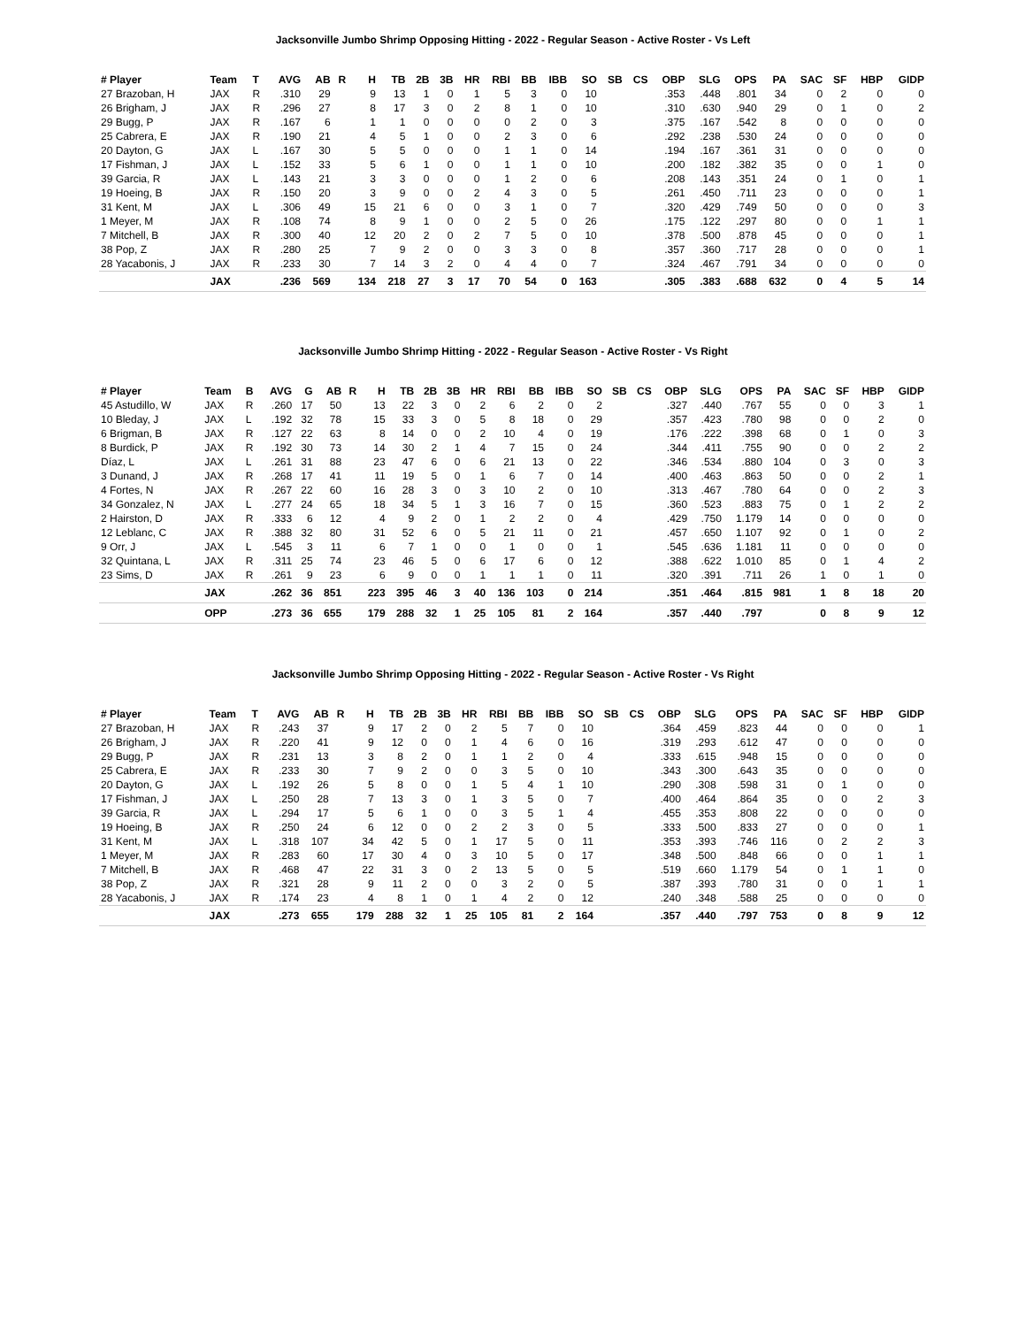Jacksonville Jumbo Shrimp Opposing Hitting - 2022 - Regular Season - Active Roster - Vs Left
| # Player | Team | T | AVG | AB | R | H | TB | 2B | 3B | HR | RBI | BB | IBB | SO | SB | CS | OBP | SLG | OPS | PA | SAC | SF | HBP | GIDP |
| --- | --- | --- | --- | --- | --- | --- | --- | --- | --- | --- | --- | --- | --- | --- | --- | --- | --- | --- | --- | --- | --- | --- | --- | --- |
| 27 Brazoban, H | JAX | R | .310 | 29 | | 9 | 13 | 1 | 0 | 1 | 5 | 3 | 0 | 10 | | | .353 | .448 | .801 | 34 | 0 | 2 | 0 | 0 |
| 26 Brigham, J | JAX | R | .296 | 27 | | 8 | 17 | 3 | 0 | 2 | 8 | 1 | 0 | 10 | | | .310 | .630 | .940 | 29 | 0 | 1 | 0 | 2 |
| 29 Bugg, P | JAX | R | .167 | 6 | | 1 | 1 | 0 | 0 | 0 | 0 | 2 | 0 | 3 | | | .375 | .167 | .542 | 8 | 0 | 0 | 0 | 0 |
| 25 Cabrera, E | JAX | R | .190 | 21 | | 4 | 5 | 1 | 0 | 0 | 2 | 3 | 0 | 6 | | | .292 | .238 | .530 | 24 | 0 | 0 | 0 | 0 |
| 20 Dayton, G | JAX | L | .167 | 30 | | 5 | 5 | 0 | 0 | 0 | 1 | 1 | 0 | 14 | | | .194 | .167 | .361 | 31 | 0 | 0 | 0 | 0 |
| 17 Fishman, J | JAX | L | .152 | 33 | | 5 | 6 | 1 | 0 | 0 | 1 | 1 | 0 | 10 | | | .200 | .182 | .382 | 35 | 0 | 0 | 1 | 0 |
| 39 Garcia, R | JAX | L | .143 | 21 | | 3 | 3 | 0 | 0 | 0 | 1 | 2 | 0 | 6 | | | .208 | .143 | .351 | 24 | 0 | 1 | 0 | 1 |
| 19 Hoeing, B | JAX | R | .150 | 20 | | 3 | 9 | 0 | 0 | 2 | 4 | 3 | 0 | 5 | | | .261 | .450 | .711 | 23 | 0 | 0 | 0 | 1 |
| 31 Kent, M | JAX | L | .306 | 49 | | 15 | 21 | 6 | 0 | 0 | 3 | 1 | 0 | 7 | | | .320 | .429 | .749 | 50 | 0 | 0 | 0 | 3 |
| 1 Meyer, M | JAX | R | .108 | 74 | | 8 | 9 | 1 | 0 | 0 | 2 | 5 | 0 | 26 | | | .175 | .122 | .297 | 80 | 0 | 0 | 1 | 1 |
| 7 Mitchell, B | JAX | R | .300 | 40 | | 12 | 20 | 2 | 0 | 2 | 7 | 5 | 0 | 10 | | | .378 | .500 | .878 | 45 | 0 | 0 | 0 | 1 |
| 38 Pop, Z | JAX | R | .280 | 25 | | 7 | 9 | 2 | 0 | 0 | 3 | 3 | 0 | 8 | | | .357 | .360 | .717 | 28 | 0 | 0 | 0 | 1 |
| 28 Yacabonis, J | JAX | R | .233 | 30 | | 7 | 14 | 3 | 2 | 0 | 4 | 4 | 0 | 7 | | | .324 | .467 | .791 | 34 | 0 | 0 | 0 | 0 |
| | JAX | | .236 | 569 | | 134 | 218 | 27 | 3 | 17 | 70 | 54 | 0 | 163 | | | .305 | .383 | .688 | 632 | 0 | 4 | 5 | 14 |
Jacksonville Jumbo Shrimp Hitting - 2022 - Regular Season - Active Roster - Vs Right
| # Player | Team | B | AVG | G | AB | R | H | TB | 2B | 3B | HR | RBI | BB | IBB | SO | SB | CS | OBP | SLG | OPS | PA | SAC | SF | HBP | GIDP |
| --- | --- | --- | --- | --- | --- | --- | --- | --- | --- | --- | --- | --- | --- | --- | --- | --- | --- | --- | --- | --- | --- | --- | --- | --- | --- |
| 45 Astudillo, W | JAX | R | .260 | 17 | 50 | | 13 | 22 | 3 | 0 | 2 | 6 | 2 | 0 | 2 | | | .327 | .440 | .767 | 55 | 0 | 0 | 3 | 1 |
| 10 Bleday, J | JAX | L | .192 | 32 | 78 | | 15 | 33 | 3 | 0 | 5 | 8 | 18 | 0 | 29 | | | .357 | .423 | .780 | 98 | 0 | 0 | 2 | 0 |
| 6 Brigman, B | JAX | R | .127 | 22 | 63 | | 8 | 14 | 0 | 0 | 2 | 10 | 4 | 0 | 19 | | | .176 | .222 | .398 | 68 | 0 | 1 | 0 | 3 |
| 8 Burdick, P | JAX | R | .192 | 30 | 73 | | 14 | 30 | 2 | 1 | 4 | 7 | 15 | 0 | 24 | | | .344 | .411 | .755 | 90 | 0 | 0 | 2 | 2 |
| Díaz, L | JAX | L | .261 | 31 | 88 | | 23 | 47 | 6 | 0 | 6 | 21 | 13 | 0 | 22 | | | .346 | .534 | .880 | 104 | 0 | 3 | 0 | 3 |
| 3 Dunand, J | JAX | R | .268 | 17 | 41 | | 11 | 19 | 5 | 0 | 1 | 6 | 7 | 0 | 14 | | | .400 | .463 | .863 | 50 | 0 | 0 | 2 | 1 |
| 4 Fortes, N | JAX | R | .267 | 22 | 60 | | 16 | 28 | 3 | 0 | 3 | 10 | 2 | 0 | 10 | | | .313 | .467 | .780 | 64 | 0 | 0 | 2 | 3 |
| 34 Gonzalez, N | JAX | L | .277 | 24 | 65 | | 18 | 34 | 5 | 1 | 3 | 16 | 7 | 0 | 15 | | | .360 | .523 | .883 | 75 | 0 | 1 | 2 | 2 |
| 2 Hairston, D | JAX | R | .333 | 6 | 12 | | 4 | 9 | 2 | 0 | 1 | 2 | 2 | 0 | 4 | | | .429 | .750 | 1.179 | 14 | 0 | 0 | 0 | 0 |
| 12 Leblanc, C | JAX | R | .388 | 32 | 80 | | 31 | 52 | 6 | 0 | 5 | 21 | 11 | 0 | 21 | | | .457 | .650 | 1.107 | 92 | 0 | 1 | 0 | 2 |
| 9 Orr, J | JAX | L | .545 | 3 | 11 | | 6 | 7 | 1 | 0 | 0 | 1 | 0 | 0 | 1 | | | .545 | .636 | 1.181 | 11 | 0 | 0 | 0 | 0 |
| 32 Quintana, L | JAX | R | .311 | 25 | 74 | | 23 | 46 | 5 | 0 | 6 | 17 | 6 | 0 | 12 | | | .388 | .622 | 1.010 | 85 | 0 | 1 | 4 | 2 |
| 23 Sims, D | JAX | R | .261 | 9 | 23 | | 6 | 9 | 0 | 0 | 1 | 1 | 1 | 0 | 11 | | | .320 | .391 | .711 | 26 | 1 | 0 | 1 | 0 |
| | JAX | | .262 | 36 | 851 | | 223 | 395 | 46 | 3 | 40 | 136 | 103 | 0 | 214 | | | .351 | .464 | .815 | 981 | 1 | 8 | 18 | 20 |
| | OPP | | .273 | 36 | 655 | | 179 | 288 | 32 | 1 | 25 | 105 | 81 | 2 | 164 | | | .357 | .440 | .797 | | 0 | 8 | 9 | 12 |
Jacksonville Jumbo Shrimp Opposing Hitting - 2022 - Regular Season - Active Roster - Vs Right
| # Player | Team | T | AVG | AB | R | H | TB | 2B | 3B | HR | RBI | BB | IBB | SO | SB | CS | OBP | SLG | OPS | PA | SAC | SF | HBP | GIDP |
| --- | --- | --- | --- | --- | --- | --- | --- | --- | --- | --- | --- | --- | --- | --- | --- | --- | --- | --- | --- | --- | --- | --- | --- | --- |
| 27 Brazoban, H | JAX | R | .243 | 37 | | 9 | 17 | 2 | 0 | 2 | 5 | 7 | 0 | 10 | | | .364 | .459 | .823 | 44 | 0 | 0 | 0 | 1 |
| 26 Brigham, J | JAX | R | .220 | 41 | | 9 | 12 | 0 | 0 | 1 | 4 | 6 | 0 | 16 | | | .319 | .293 | .612 | 47 | 0 | 0 | 0 | 0 |
| 29 Bugg, P | JAX | R | .231 | 13 | | 3 | 8 | 2 | 0 | 1 | 1 | 2 | 0 | 4 | | | .333 | .615 | .948 | 15 | 0 | 0 | 0 | 0 |
| 25 Cabrera, E | JAX | R | .233 | 30 | | 7 | 9 | 2 | 0 | 0 | 3 | 5 | 0 | 10 | | | .343 | .300 | .643 | 35 | 0 | 0 | 0 | 0 |
| 20 Dayton, G | JAX | L | .192 | 26 | | 5 | 8 | 0 | 0 | 1 | 5 | 4 | 1 | 10 | | | .290 | .308 | .598 | 31 | 0 | 1 | 0 | 0 |
| 17 Fishman, J | JAX | L | .250 | 28 | | 7 | 13 | 3 | 0 | 1 | 3 | 5 | 0 | 7 | | | .400 | .464 | .864 | 35 | 0 | 0 | 2 | 3 |
| 39 Garcia, R | JAX | L | .294 | 17 | | 5 | 6 | 1 | 0 | 0 | 3 | 5 | 1 | 4 | | | .455 | .353 | .808 | 22 | 0 | 0 | 0 | 0 |
| 19 Hoeing, B | JAX | R | .250 | 24 | | 6 | 12 | 0 | 0 | 2 | 2 | 3 | 0 | 5 | | | .333 | .500 | .833 | 27 | 0 | 0 | 0 | 1 |
| 31 Kent, M | JAX | L | .318 | 107 | | 34 | 42 | 5 | 0 | 1 | 17 | 5 | 0 | 11 | | | .353 | .393 | .746 | 116 | 0 | 2 | 2 | 3 |
| 1 Meyer, M | JAX | R | .283 | 60 | | 17 | 30 | 4 | 0 | 3 | 10 | 5 | 0 | 17 | | | .348 | .500 | .848 | 66 | 0 | 0 | 1 | 1 |
| 7 Mitchell, B | JAX | R | .468 | 47 | | 22 | 31 | 3 | 0 | 2 | 13 | 5 | 0 | 5 | | | .519 | .660 | 1.179 | 54 | 0 | 1 | 1 | 0 |
| 38 Pop, Z | JAX | R | .321 | 28 | | 9 | 11 | 2 | 0 | 0 | 3 | 2 | 0 | 5 | | | .387 | .393 | .780 | 31 | 0 | 0 | 1 | 1 |
| 28 Yacabonis, J | JAX | R | .174 | 23 | | 4 | 8 | 1 | 0 | 1 | 4 | 2 | 0 | 12 | | | .240 | .348 | .588 | 25 | 0 | 0 | 0 | 0 |
| | JAX | | .273 | 655 | | 179 | 288 | 32 | 1 | 25 | 105 | 81 | 2 | 164 | | | .357 | .440 | .797 | 753 | 0 | 8 | 9 | 12 |